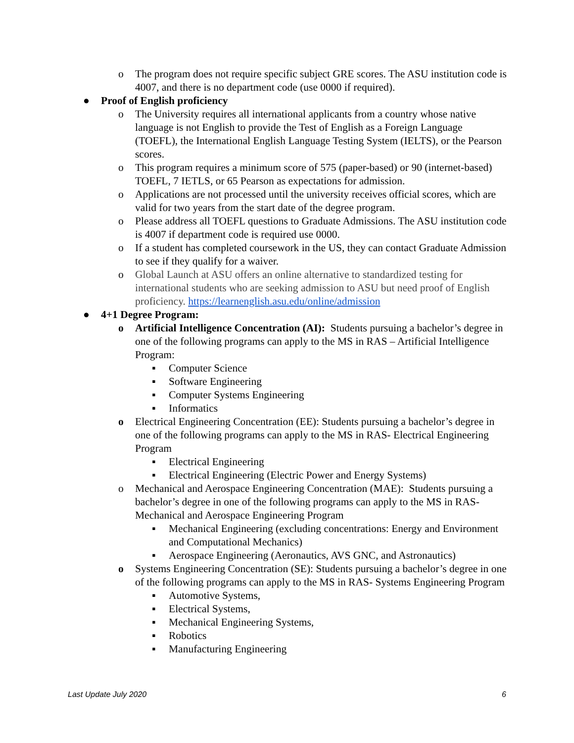o The program does not require specific subject GRE scores. The ASU institution code is 4007, and there is no department code (use 0000 if required).
● Proof of English proficiency
o The University requires all international applicants from a country whose native language is not English to provide the Test of English as a Foreign Language (TOEFL), the International English Language Testing System (IELTS), or the Pearson scores.
o This program requires a minimum score of 575 (paper-based) or 90 (internet-based) TOEFL, 7 IETLS, or 65 Pearson as expectations for admission.
o Applications are not processed until the university receives official scores, which are valid for two years from the start date of the degree program.
o Please address all TOEFL questions to Graduate Admissions. The ASU institution code is 4007 if department code is required use 0000.
o If a student has completed coursework in the US, they can contact Graduate Admission to see if they qualify for a waiver.
o Global Launch at ASU offers an online alternative to standardized testing for international students who are seeking admission to ASU but need proof of English proficiency. https://learnenglish.asu.edu/online/admission
● 4+1 Degree Program:
o Artificial Intelligence Concentration (AI): Students pursuing a bachelor’s degree in one of the following programs can apply to the MS in RAS – Artificial Intelligence Program:
▪ Computer Science
▪ Software Engineering
▪ Computer Systems Engineering
▪ Informatics
o Electrical Engineering Concentration (EE): Students pursuing a bachelor’s degree in one of the following programs can apply to the MS in RAS- Electrical Engineering Program
▪ Electrical Engineering
▪ Electrical Engineering (Electric Power and Energy Systems)
o Mechanical and Aerospace Engineering Concentration (MAE): Students pursuing a bachelor’s degree in one of the following programs can apply to the MS in RAS- Mechanical and Aerospace Engineering Program
▪ Mechanical Engineering (excluding concentrations: Energy and Environment and Computational Mechanics)
▪ Aerospace Engineering (Aeronautics, AVS GNC, and Astronautics)
o Systems Engineering Concentration (SE): Students pursuing a bachelor’s degree in one of the following programs can apply to the MS in RAS- Systems Engineering Program
▪ Automotive Systems,
▪ Electrical Systems,
▪ Mechanical Engineering Systems,
▪ Robotics
▪ Manufacturing Engineering
Last Update July 2020 6